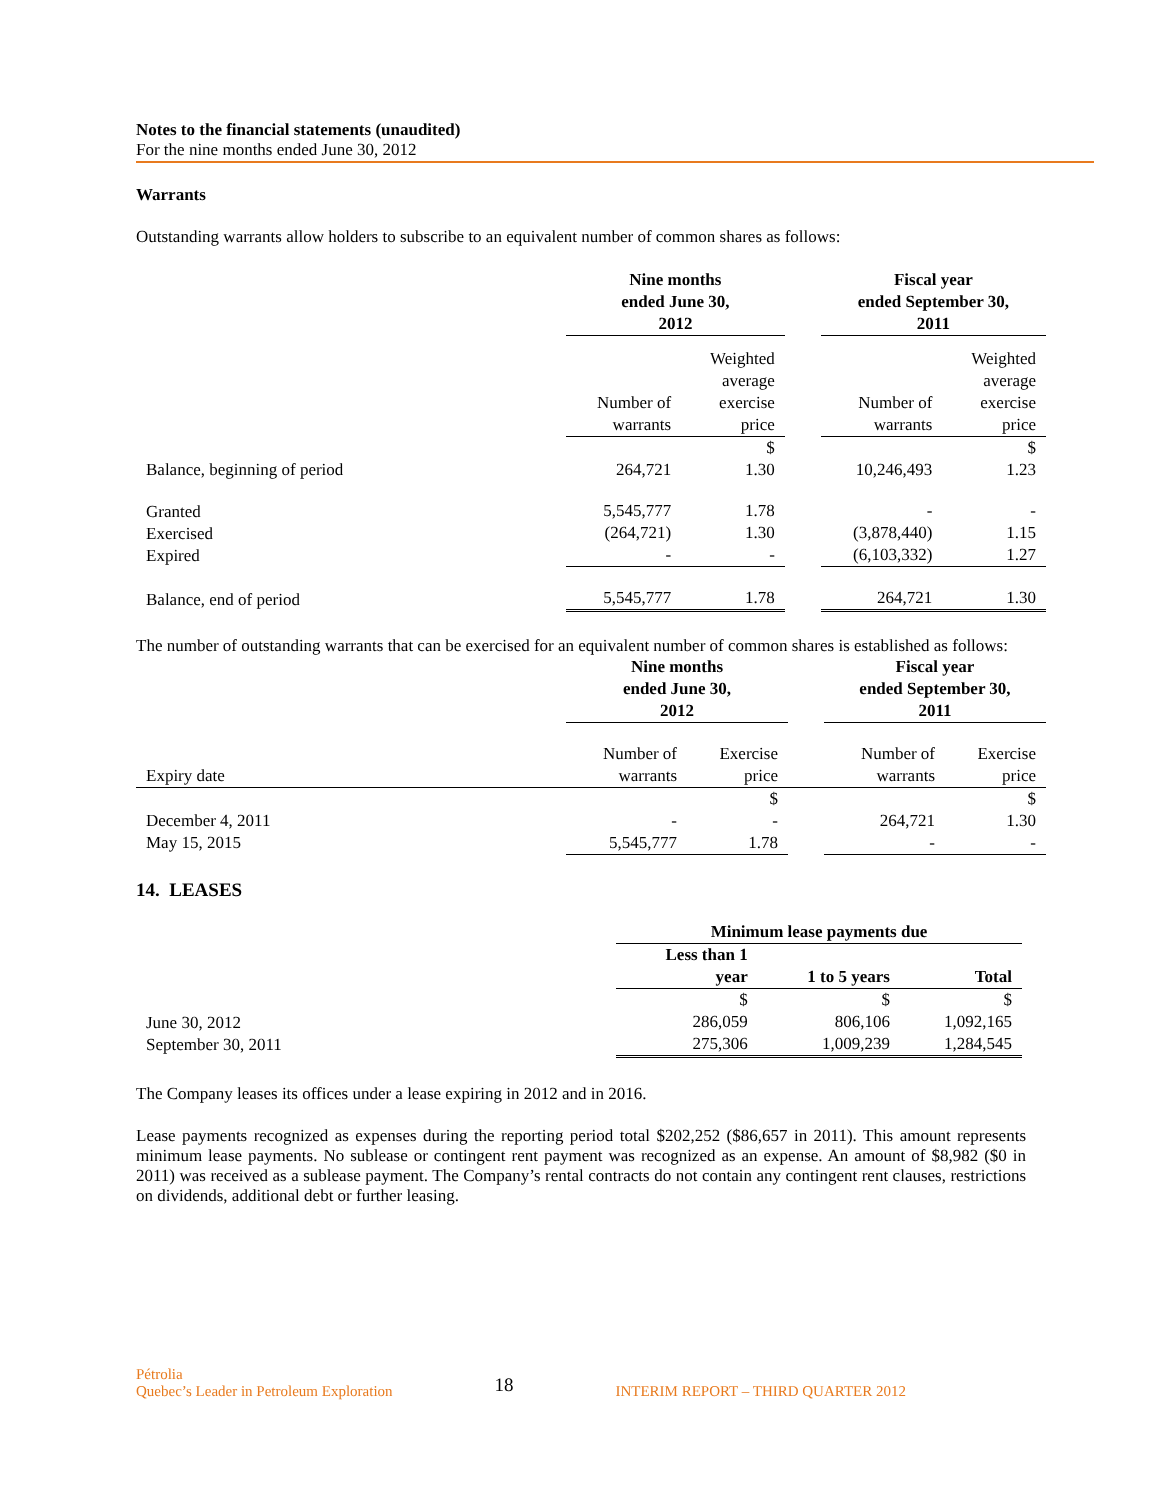Notes to the financial statements (unaudited)
For the nine months ended June 30, 2012
Warrants
Outstanding warrants allow holders to subscribe to an equivalent number of common shares as follows:
| | Nine months ended June 30, 2012 | | | Fiscal year ended September 30, 2011 | |
| | Number of warrants | Weighted average exercise price | | Number of warrants | Weighted average exercise price |
| Balance, beginning of period | 264,721 | $ 1.30 | | 10,246,493 | $ 1.23 |
| Granted Exercised Expired | 5,545,777 (264,721) - | 1.78 1.30 - | | - (3,878,440) (6,103,332) | - 1.15 1.27 |
| Balance, end of period | 5,545,777 | 1.78 | | 264,721 | 1.30 |
The number of outstanding warrants that can be exercised for an equivalent number of common shares is established as follows:
| | Nine months ended June 30, 2012 | | | Fiscal year ended September 30, 2011 | |
| Expiry date | Number of warrants | Exercise price | | Number of warrants | Exercise price |
| December 4, 2011 May 15, 2015 | - 5,545,777 | $ - 1.78 | | 264,721 - | $ 1.30 - |
14. LEASES
| | Minimum lease payments due | | |
| | Less than 1 year | 1 to 5 years | Total |
| June 30, 2012 September 30, 2011 | $ 286,059 275,306 | $ 806,106 1,009,239 | $ 1,092,165 1,284,545 |
The Company leases its offices under a lease expiring in 2012 and in 2016.
Lease payments recognized as expenses during the reporting period total $202,252 ($86,657 in 2011). This amount represents minimum lease payments. No sublease or contingent rent payment was recognized as an expense. An amount of $8,982 ($0 in 2011) was received as a sublease payment. The Company’s rental contracts do not contain any contingent rent clauses, restrictions on dividends, additional debt or further leasing.
Pétrolia
Quebec’s Leader in Petroleum Exploration
18
INTERIM REPORT – THIRD QUARTER 2012